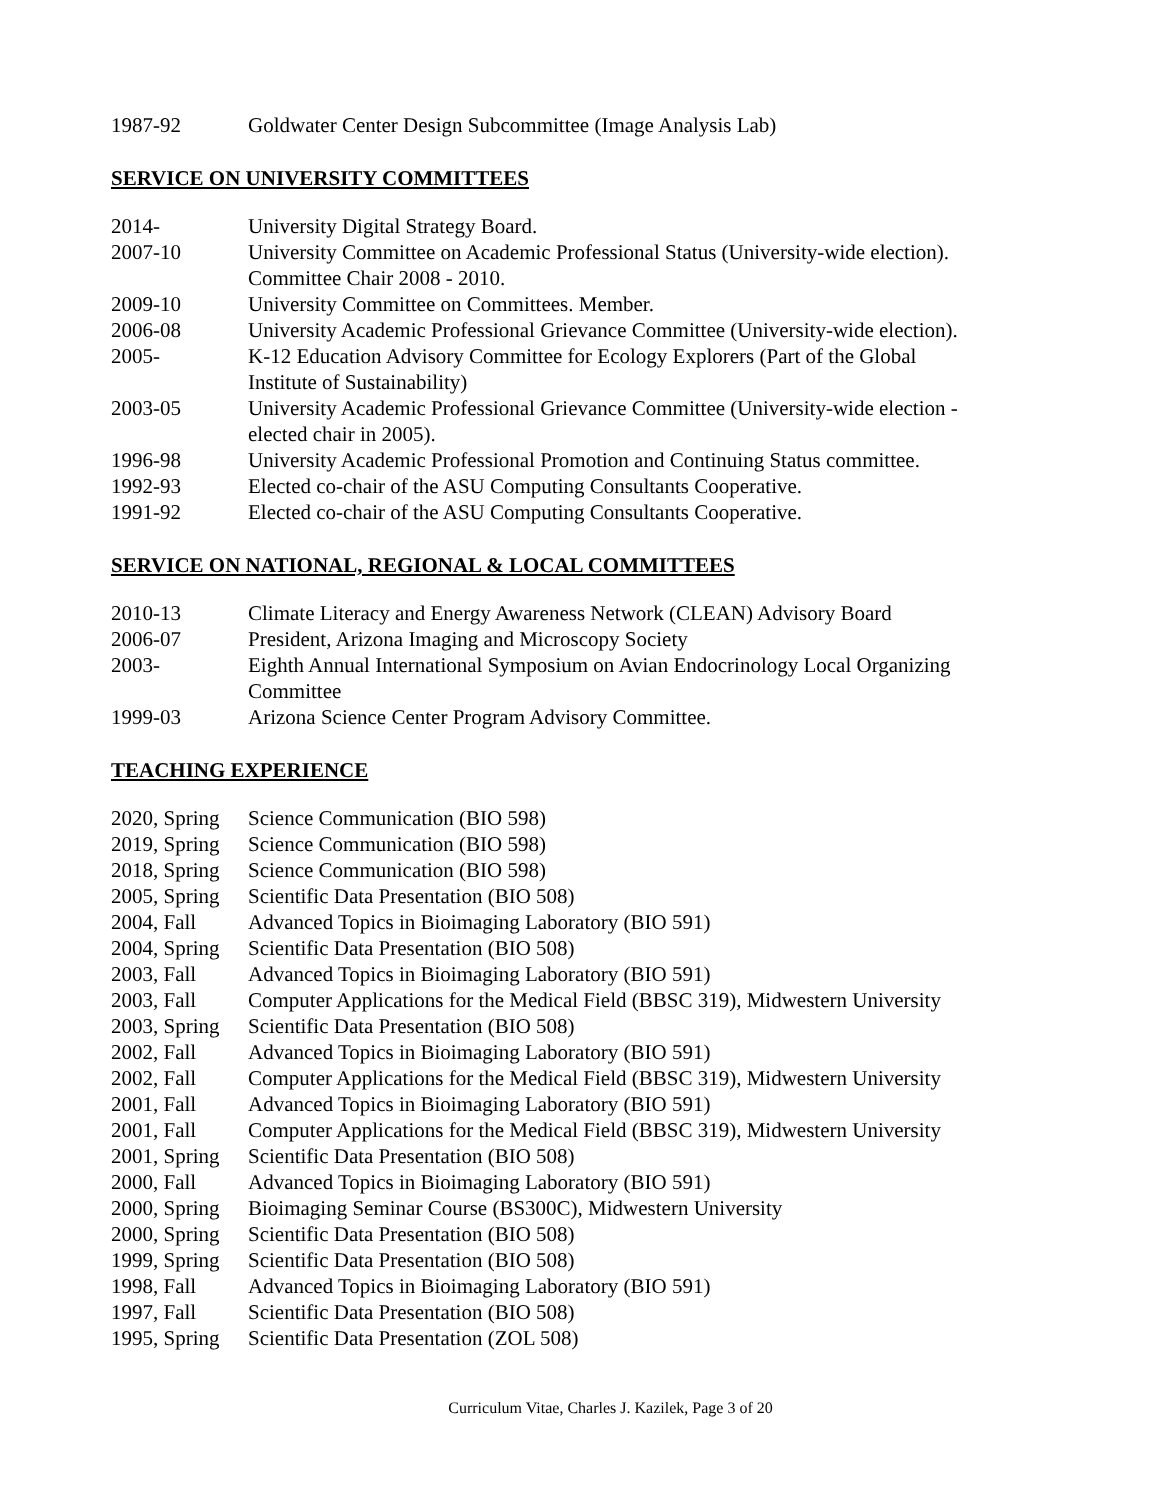1987-92 Goldwater Center Design Subcommittee (Image Analysis Lab)
SERVICE ON UNIVERSITY COMMITTEES
2014- University Digital Strategy Board.
2007-10 University Committee on Academic Professional Status (University-wide election).
Committee Chair 2008 - 2010.
2009-10 University Committee on Committees. Member.
2006-08 University Academic Professional Grievance Committee (University-wide election).
2005- K-12 Education Advisory Committee for Ecology Explorers (Part of the Global
Institute of Sustainability)
2003-05 University Academic Professional Grievance Committee (University-wide election -
elected chair in 2005).
1996-98 University Academic Professional Promotion and Continuing Status committee.
1992-93 Elected co-chair of the ASU Computing Consultants Cooperative.
1991-92 Elected co-chair of the ASU Computing Consultants Cooperative.
SERVICE ON NATIONAL, REGIONAL & LOCAL COMMITTEES
2010-13 Climate Literacy and Energy Awareness Network (CLEAN) Advisory Board
2006-07 President, Arizona Imaging and Microscopy Society
2003- Eighth Annual International Symposium on Avian Endocrinology Local Organizing
Committee
1999-03 Arizona Science Center Program Advisory Committee.
TEACHING EXPERIENCE
2020, Spring
Science Communication (BIO 598)
2019, Spring
Science Communication (BIO 598)
2018, Spring
Science Communication (BIO 598)
2005, Spring
Scientific Data Presentation (BIO 508)
2004, Fall Advanced Topics in Bioimaging Laboratory (BIO 591)
2004, Spring
Scientific Data Presentation (BIO 508)
2003, Fall Advanced Topics in Bioimaging Laboratory (BIO 591)
2003, Fall Computer Applications for the Medical Field (BBSC 319), Midwestern University
2003, Spring
Scientific Data Presentation (BIO 508)
2002, Fall Advanced Topics in Bioimaging Laboratory (BIO 591)
2002, Fall Computer Applications for the Medical Field (BBSC 319), Midwestern University
2001, Fall Advanced Topics in Bioimaging Laboratory (BIO 591)
2001, Fall Computer Applications for the Medical Field (BBSC 319), Midwestern University
2001, Spring
Scientific Data Presentation (BIO 508)
2000, Fall Advanced Topics in Bioimaging Laboratory (BIO 591)
2000, Spring
Bioimaging Seminar Course (BS300C), Midwestern University
2000, Spring
Scientific Data Presentation (BIO 508)
1999, Spring
Scientific Data Presentation (BIO 508)
1998, Fall Advanced Topics in Bioimaging Laboratory (BIO 591)
1997, Fall Scientific Data Presentation (BIO 508)
1995, Spring
Scientific Data Presentation (ZOL 508)
Curriculum Vitae, Charles J. Kazilek, Page 3 of 20